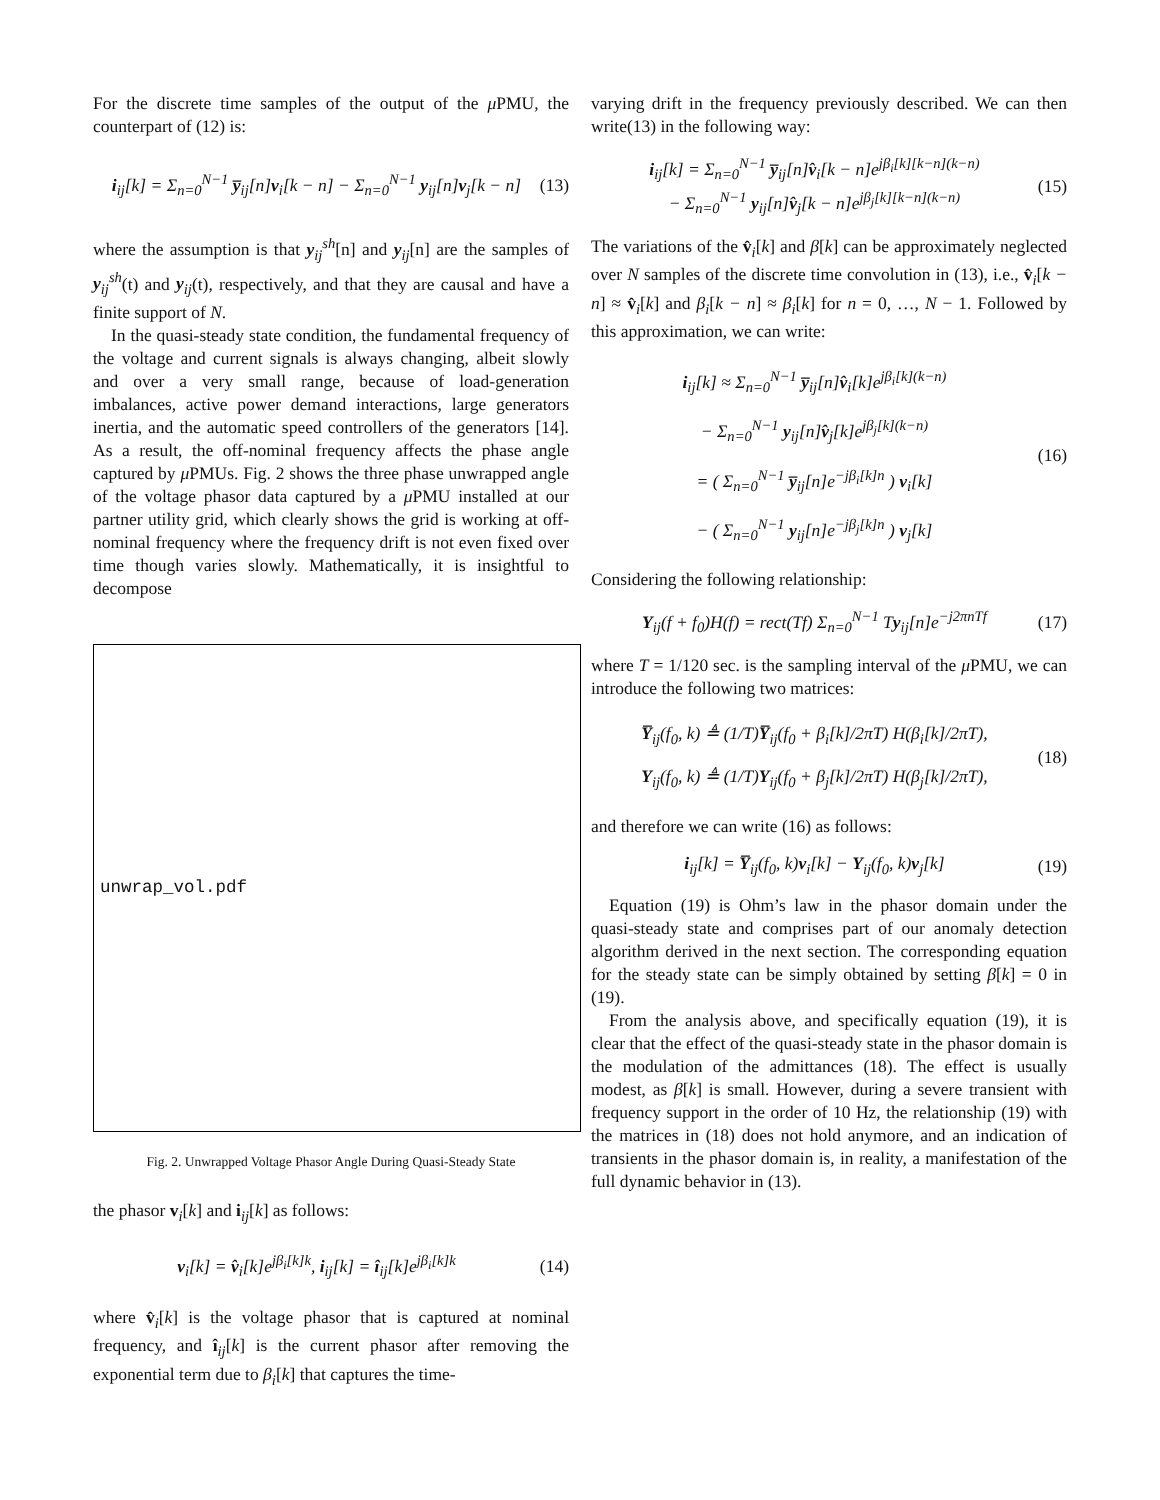For the discrete time samples of the output of the μ PMU, the counterpart of (12) is:
i<sub>ij</sub>[k] = Σ<sub>n=0</sub><sup>N−1</sup> y̅<sub>ij</sub>[n]v<sub>i</sub>[k − n] − Σ<sub>n=0</sub><sup>N−1</sup> y<sub>ij</sub>[n]v<sub>j</sub>[k − n]
(13)
where the assumption is that y<sub>ij</sub><sup>sh</sup>[n] and y<sub>ij</sub>[n] are the samples of y<sub>ij</sub><sup>sh</sup>(t) and y<sub>ij</sub>(t), respectively, and that they are causal and have a finite support of N.
In the quasi-steady state condition, the fundamental frequency of the voltage and current signals is always changing, albeit slowly and over a very small range, because of load-generation imbalances, active power demand interactions, large generators inertia, and the automatic speed controllers of the generators [14]. As a result, the off-nominal frequency affects the phase angle captured by μ PMUs. Fig. 2 shows the three phase unwrapped angle of the voltage phasor data captured by a μ PMU installed at our partner utility grid, which clearly shows the grid is working at off-nominal frequency where the frequency drift is not even fixed over time though varies slowly. Mathematically, it is insightful to decompose
unwrap_vol.pdf
Fig. 2. Unwrapped Voltage Phasor Angle During Quasi-Steady State
the phasor v<sub>i</sub>[k] and i<sub>ij</sub>[k] as follows:
v<sub>i</sub>[k] = v̂<sub>i</sub>[k]e<sup>jβ<sub>i</sub>[k]k</sup>, i<sub>ij</sub>[k] = î<sub>ij</sub>[k]e<sup>jβ<sub>i</sub>[k]k</sup>
(14)
where v̂<sub>i</sub>[k] is the voltage phasor that is captured at nominal frequency, and î<sub>ij</sub>[k] is the current phasor after removing the exponential term due to β<sub>i</sub>[k] that captures the time-
varying drift in the frequency previously described. We can then write(13) in the following way:
i<sub>ij</sub>[k] = Σ<sub>n=0</sub><sup>N−1</sup> y̅<sub>ij</sub>[n]v̂<sub>i</sub>[k − n]e<sup>jβ<sub>i</sub>[k][k−n](k−n)</sup>
− Σ<sub>n=0</sub><sup>N−1</sup> y<sub>ij</sub>[n]v̂<sub>j</sub>[k − n]e<sup>jβ<sub>j</sub>[k][k−n](k−n)</sup>
(15)
The variations of the v̂<sub>i</sub>[k] and β[k] can be approximately neglected over N samples of the discrete time convolution in (13), i.e., v̂<sub>i</sub>[k − n] ≈ v̂<sub>i</sub>[k] and β<sub>i</sub>[k − n] ≈ β<sub>i</sub>[k] for n = 0, …, N − 1. Followed by this approximation, we can write:
i<sub>ij</sub>[k] ≈ Σ<sub>n=0</sub><sup>N−1</sup> y̅<sub>ij</sub>[n]v̂<sub>i</sub>[k]e<sup>jβ<sub>i</sub>[k](k−n)</sup>
− Σ<sub>n=0</sub><sup>N−1</sup> y<sub>ij</sub>[n]v̂<sub>j</sub>[k]e<sup>jβ<sub>j</sub>[k](k−n)</sup>
= ( Σ<sub>n=0</sub><sup>N−1</sup> y̅<sub>ij</sub>[n]e<sup>−jβ<sub>i</sub>[k]n</sup> ) v<sub>i</sub>[k]
− ( Σ<sub>n=0</sub><sup>N−1</sup> y<sub>ij</sub>[n]e<sup>−jβ<sub>j</sub>[k]n</sup> ) v<sub>j</sub>[k]
(16)
Considering the following relationship:
Y<sub>ij</sub>(f + f<sub>0</sub>)H(f) = rect(Tf) Σ<sub>n=0</sub><sup>N−1</sup> Ty<sub>ij</sub>[n]e<sup>−j2πnTf</sup>
(17)
where T = 1/120 sec. is the sampling interval of the μ PMU, we can introduce the following two matrices:
Y̅<sub>ij</sub>(f<sub>0</sub>, k) ≜ (1/T)Y̅<sub>ij</sub>(f<sub>0</sub> + β<sub>i</sub>[k]/2πT) H(β<sub>i</sub>[k]/2πT),
Y<sub>ij</sub>(f<sub>0</sub>, k) ≜ (1/T)Y<sub>ij</sub>(f<sub>0</sub> + β<sub>j</sub>[k]/2πT) H(β<sub>j</sub>[k]/2πT),
(18)
and therefore we can write (16) as follows:
i<sub>ij</sub>[k] = Y̅<sub>ij</sub>(f<sub>0</sub>, k)v<sub>i</sub>[k] − Y<sub>ij</sub>(f<sub>0</sub>, k)v<sub>j</sub>[k]
(19)
Equation (19) is Ohm’s law in the phasor domain under the quasi-steady state and comprises part of our anomaly detection algorithm derived in the next section. The corresponding equation for the steady state can be simply obtained by setting β[k] = 0 in (19).
From the analysis above, and specifically equation (19), it is clear that the effect of the quasi-steady state in the phasor domain is the modulation of the admittances (18). The effect is usually modest, as β[k] is small. However, during a severe transient with frequency support in the order of 10 Hz, the relationship (19) with the matrices in (18) does not hold anymore, and an indication of transients in the phasor domain is, in reality, a manifestation of the full dynamic behavior in (13).